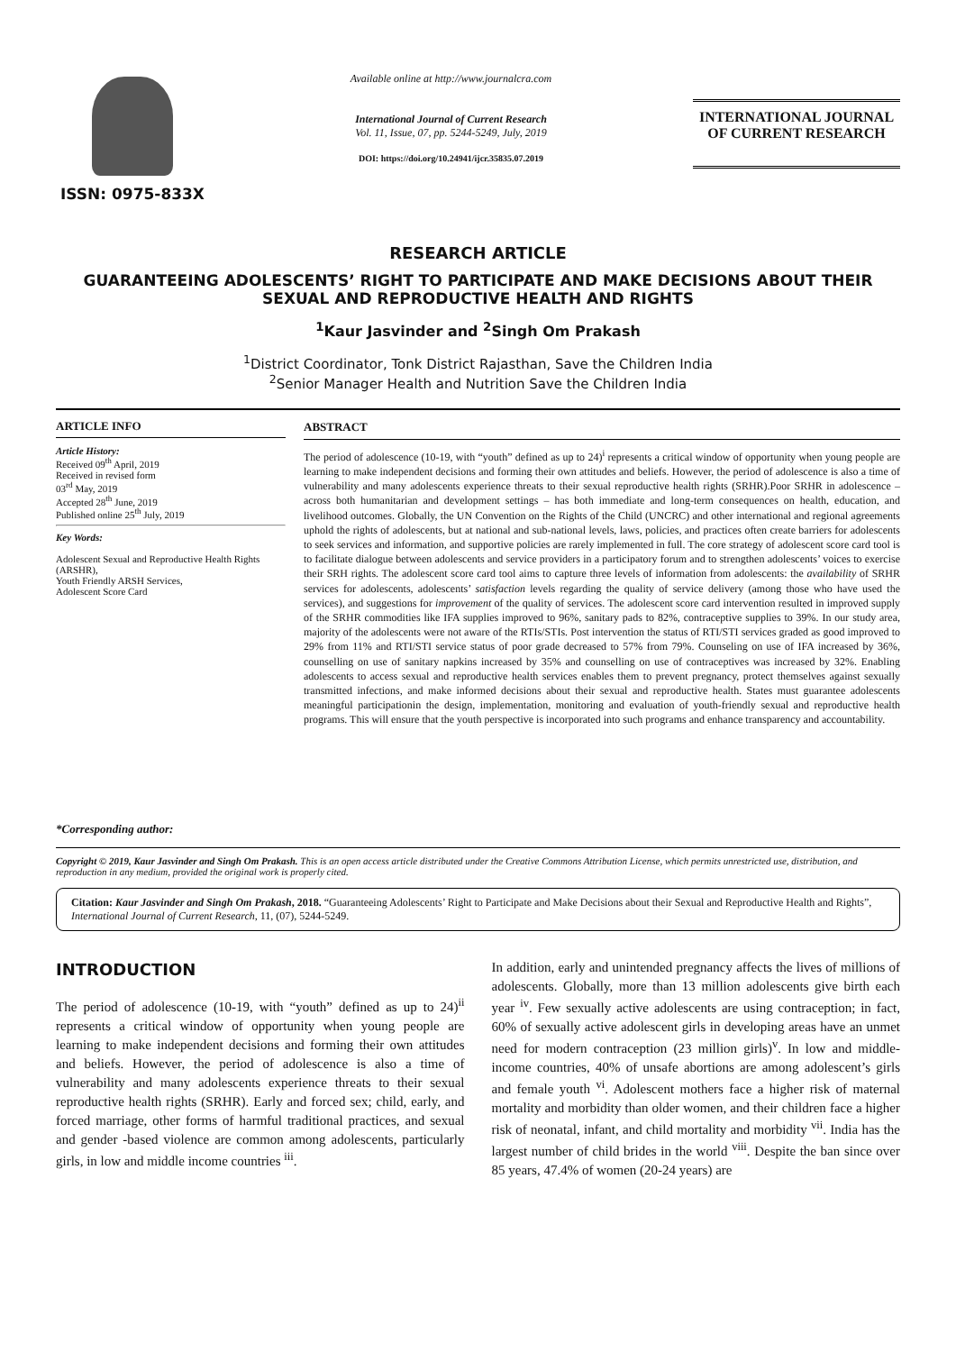ISSN: 0975-833X
Available online at http://www.journalcra.com
International Journal of Current Research
Vol. 11, Issue, 07, pp. 5244-5249, July, 2019
DOI: https://doi.org/10.24941/ijcr.35835.07.2019
INTERNATIONAL JOURNAL
OF CURRENT RESEARCH
RESEARCH ARTICLE
GUARANTEEING ADOLESCENTS’ RIGHT TO PARTICIPATE AND MAKE DECISIONS ABOUT THEIR SEXUAL AND REPRODUCTIVE HEALTH AND RIGHTS
<sup>1</sup> Kaur Jasvinder and <sup>2</sup>Singh Om Prakash
<sup>1</sup> District Coordinator, Tonk District Rajasthan, Save the Children India
<sup>2</sup> Senior Manager Health and Nutrition Save the Children India
ARTICLE INFO
Article History:
Received 09<sup>th</sup> April, 2019
Received in revised form
03<sup>rd</sup> May, 2019
Accepted 28<sup>th</sup> June, 2019
Published online 25<sup>th</sup> July, 2019
Key Words:
Adolescent Sexual and Reproductive Health Rights (ARSHR),
Youth Friendly ARSH Services,
Adolescent Score Card
*Corresponding author:
ABSTRACT
The period of adolescence (10-19, with “youth” defined as up to 24)<sup>i</sup> represents a critical window of opportunity when young people are learning to make independent decisions and forming their own attitudes and beliefs. However, the period of adolescence is also a time of vulnerability and many adolescents experience threats to their sexual reproductive health rights (SRHR).Poor SRHR in adolescence – across both humanitarian and development settings – has both immediate and long-term consequences on health, education, and livelihood outcomes. Globally, the UN Convention on the Rights of the Child (UNCRC) and other international and regional agreements uphold the rights of adolescents, but at national and sub-national levels, laws, policies, and practices often create barriers for adolescents to seek services and information, and supportive policies are rarely implemented in full. The core strategy of adolescent score card tool is to facilitate dialogue between adolescents and service providers in a participatory forum and to strengthen adolescents’ voices to exercise their SRH rights. The adolescent score card tool aims to capture three levels of information from adolescents: the availability of SRHR services for adolescents, adolescents’ satisfaction levels regarding the quality of service delivery (among those who have used the services), and suggestions for improvement of the quality of services. The adolescent score card intervention resulted in improved supply of the SRHR commodities like IFA supplies improved to 96%, sanitary pads to 82%, contraceptive supplies to 39%. In our study area, majority of the adolescents were not aware of the RTIs/STIs. Post intervention the status of RTI/STI services graded as good improved to 29% from 11% and RTI/STI service status of poor grade decreased to 57% from 79%. Counseling on use of IFA increased by 36%, counselling on use of sanitary napkins increased by 35% and counselling on use of contraceptives was increased by 32%. Enabling adolescents to access sexual and reproductive health services enables them to prevent pregnancy, protect themselves against sexually transmitted infections, and make informed decisions about their sexual and reproductive health. States must guarantee adolescents meaningful participationin the design, implementation, monitoring and evaluation of youth-friendly sexual and reproductive health programs. This will ensure that the youth perspective is incorporated into such programs and enhance transparency and accountability.
Copyright © 2019, Kaur Jasvinder and Singh Om Prakash. This is an open access article distributed under the Creative Commons Attribution License, which permits unrestricted use, distribution, and reproduction in any medium, provided the original work is properly cited.
Citation: Kaur Jasvinder and Singh Om Prakash, 2018. “Guaranteeing Adolescents’ Right to Participate and Make Decisions about their Sexual and Reproductive Health and Rights”, International Journal of Current Research, 11, (07), 5244-5249.
INTRODUCTION
The period of adolescence (10-19, with “youth” defined as up to 24)<sup>ii</sup> represents a critical window of opportunity when young people are learning to make independent decisions and forming their own attitudes and beliefs. However, the period of adolescence is also a time of vulnerability and many adolescents experience threats to their sexual reproductive health rights (SRHR). Early and forced sex; child, early, and forced marriage, other forms of harmful traditional practices, and sexual and gender -based violence are common among adolescents, particularly girls, in low and middle income countries <sup>iii</sup>.
In addition, early and unintended pregnancy affects the lives of millions of adolescents. Globally, more than 13 million adolescents give birth each year <sup>iv</sup>. Few sexually active adolescents are using contraception; in fact, 60% of sexually active adolescent girls in developing areas have an unmet need for modern contraception (23 million girls)<sup>v</sup>. In low and middle-income countries, 40% of unsafe abortions are among adolescent’s girls and female youth <sup>vi</sup>. Adolescent mothers face a higher risk of maternal mortality and morbidity than older women, and their children face a higher risk of neonatal, infant, and child mortality and morbidity <sup>vii</sup>. India has the largest number of child brides in the world <sup>viii</sup>. Despite the ban since over 85 years, 47.4% of women (20-24 years) are